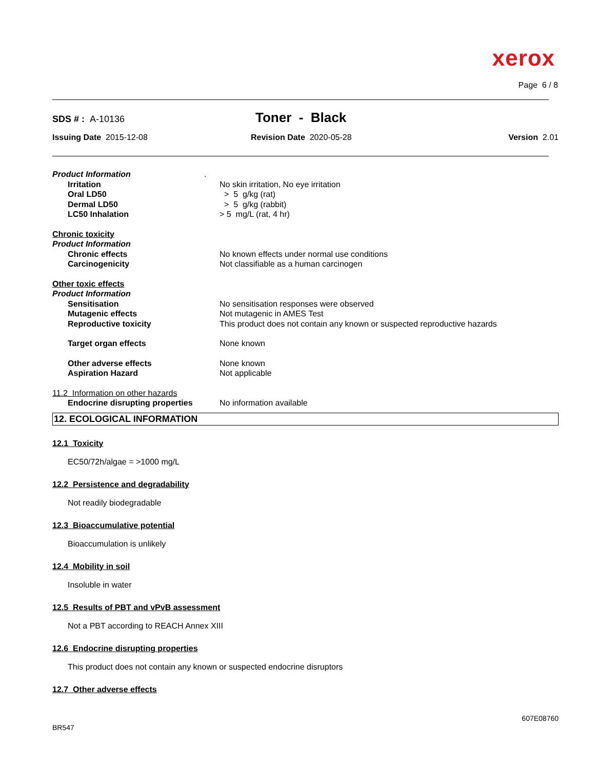xerox
Page 6 / 8
SDS # : A-10136 Toner - Black
Issuing Date 2015-12-08 Revision Date 2020-05-28 Version 2.01
Product Information.
Irritation No skin irritation, No eye irritation
Oral LD50 > 5 g/kg (rat)
Dermal LD50 > 5 g/kg (rabbit)
LC50 Inhalation > 5 mg/L (rat, 4 hr)
Chronic toxicity
Product Information
Chronic effects No known effects under normal use conditions
Carcinogenicity Not classifiable as a human carcinogen
Other toxic effects
Product Information
Sensitisation No sensitisation responses were observed
Mutagenic effects Not mutagenic in AMES Test
Reproductive toxicity This product does not contain any known or suspected reproductive hazards
Target organ effects None known
Other adverse effects None known
Aspiration Hazard Not applicable
11.2 Information on other hazards
Endocrine disrupting properties No information available
12. ECOLOGICAL INFORMATION
12.1 Toxicity
EC50/72h/algae = >1000 mg/L
12.2 Persistence and degradability
Not readily biodegradable
12.3 Bioaccumulative potential
Bioaccumulation is unlikely
12.4 Mobility in soil
Insoluble in water
12.5 Results of PBT and vPvB assessment
Not a PBT according to REACH Annex XIII
12.6 Endocrine disrupting properties
This product does not contain any known or suspected endocrine disruptors
12.7 Other adverse effects
607E08760
BR547